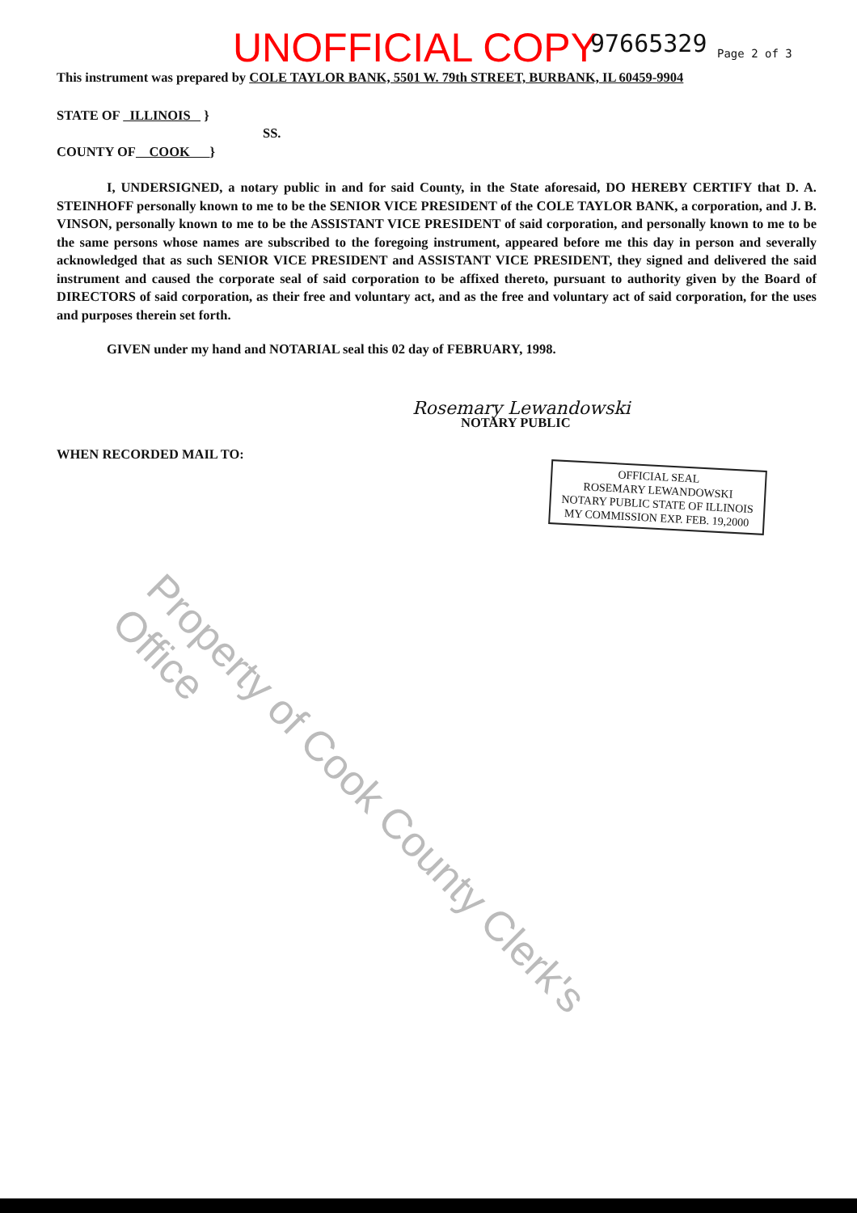UNOFFICIAL COPY 97665329 Page 2 of 3
This instrument was prepared by COLE TAYLOR BANK, 5501 W. 79th STREET, BURBANK, IL 60459-9904
STATE OF ILLINOIS }
SS.
COUNTY OF COOK }
I, UNDERSIGNED, a notary public in and for said County, in the State aforesaid, DO HEREBY CERTIFY that D. A. STEINHOFF personally known to me to be the SENIOR VICE PRESIDENT of the COLE TAYLOR BANK, a corporation, and J. B. VINSON, personally known to me to be the ASSISTANT VICE PRESIDENT of said corporation, and personally known to me to be the same persons whose names are subscribed to the foregoing instrument, appeared before me this day in person and severally acknowledged that as such SENIOR VICE PRESIDENT and ASSISTANT VICE PRESIDENT, they signed and delivered the said instrument and caused the corporate seal of said corporation to be affixed thereto, pursuant to authority given by the Board of DIRECTORS of said corporation, as their free and voluntary act, and as the free and voluntary act of said corporation, for the uses and purposes therein set forth.
GIVEN under my hand and NOTARIAL seal this 02 day of FEBRUARY, 1998.
Rosemary Lewandowski
NOTARY PUBLIC
WHEN RECORDED MAIL TO:
OFFICIAL SEAL
ROSEMARY LEWANDOWSKI
NOTARY PUBLIC STATE OF ILLINOIS
MY COMMISSION EXP. FEB. 19,2000
Property of Cook County Clerk's Office